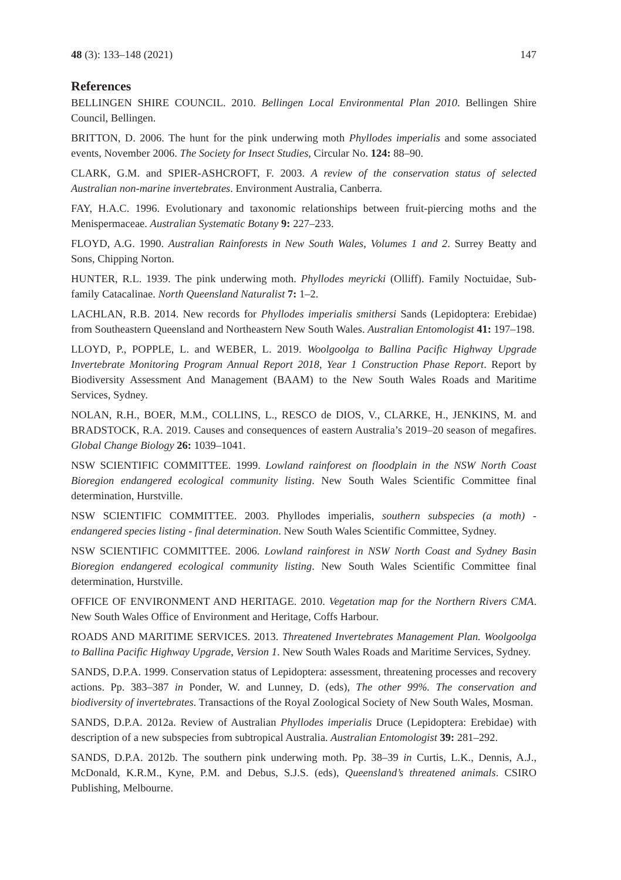48 (3): 133–148 (2021) 147
References
BELLINGEN SHIRE COUNCIL. 2010. Bellingen Local Environmental Plan 2010. Bellingen Shire Council, Bellingen.
BRITTON, D. 2006. The hunt for the pink underwing moth Phyllodes imperialis and some associated events, November 2006. The Society for Insect Studies, Circular No. 124: 88–90.
CLARK, G.M. and SPIER-ASHCROFT, F. 2003. A review of the conservation status of selected Australian non-marine invertebrates. Environment Australia, Canberra.
FAY, H.A.C. 1996. Evolutionary and taxonomic relationships between fruit-piercing moths and the Menispermaceae. Australian Systematic Botany 9: 227–233.
FLOYD, A.G. 1990. Australian Rainforests in New South Wales, Volumes 1 and 2. Surrey Beatty and Sons, Chipping Norton.
HUNTER, R.L. 1939. The pink underwing moth. Phyllodes meyricki (Olliff). Family Noctuidae, Sub-family Catacalinae. North Queensland Naturalist 7: 1–2.
LACHLAN, R.B. 2014. New records for Phyllodes imperialis smithersi Sands (Lepidoptera: Erebidae) from Southeastern Queensland and Northeastern New South Wales. Australian Entomologist 41: 197–198.
LLOYD, P., POPPLE, L. and WEBER, L. 2019. Woolgoolga to Ballina Pacific Highway Upgrade Invertebrate Monitoring Program Annual Report 2018, Year 1 Construction Phase Report. Report by Biodiversity Assessment And Management (BAAM) to the New South Wales Roads and Maritime Services, Sydney.
NOLAN, R.H., BOER, M.M., COLLINS, L., RESCO de DIOS, V., CLARKE, H., JENKINS, M. and BRADSTOCK, R.A. 2019. Causes and consequences of eastern Australia’s 2019–20 season of megafires. Global Change Biology 26: 1039–1041.
NSW SCIENTIFIC COMMITTEE. 1999. Lowland rainforest on floodplain in the NSW North Coast Bioregion endangered ecological community listing. New South Wales Scientific Committee final determination, Hurstville.
NSW SCIENTIFIC COMMITTEE. 2003. Phyllodes imperialis, southern subspecies (a moth) - endangered species listing - final determination. New South Wales Scientific Committee, Sydney.
NSW SCIENTIFIC COMMITTEE. 2006. Lowland rainforest in NSW North Coast and Sydney Basin Bioregion endangered ecological community listing. New South Wales Scientific Committee final determination, Hurstville.
OFFICE OF ENVIRONMENT AND HERITAGE. 2010. Vegetation map for the Northern Rivers CMA. New South Wales Office of Environment and Heritage, Coffs Harbour.
ROADS AND MARITIME SERVICES. 2013. Threatened Invertebrates Management Plan. Woolgoolga to Ballina Pacific Highway Upgrade, Version 1. New South Wales Roads and Maritime Services, Sydney.
SANDS, D.P.A. 1999. Conservation status of Lepidoptera: assessment, threatening processes and recovery actions. Pp. 383–387 in Ponder, W. and Lunney, D. (eds), The other 99%. The conservation and biodiversity of invertebrates. Transactions of the Royal Zoological Society of New South Wales, Mosman.
SANDS, D.P.A. 2012a. Review of Australian Phyllodes imperialis Druce (Lepidoptera: Erebidae) with description of a new subspecies from subtropical Australia. Australian Entomologist 39: 281–292.
SANDS, D.P.A. 2012b. The southern pink underwing moth. Pp. 38–39 in Curtis, L.K., Dennis, A.J., McDonald, K.R.M., Kyne, P.M. and Debus, S.J.S. (eds), Queensland’s threatened animals. CSIRO Publishing, Melbourne.